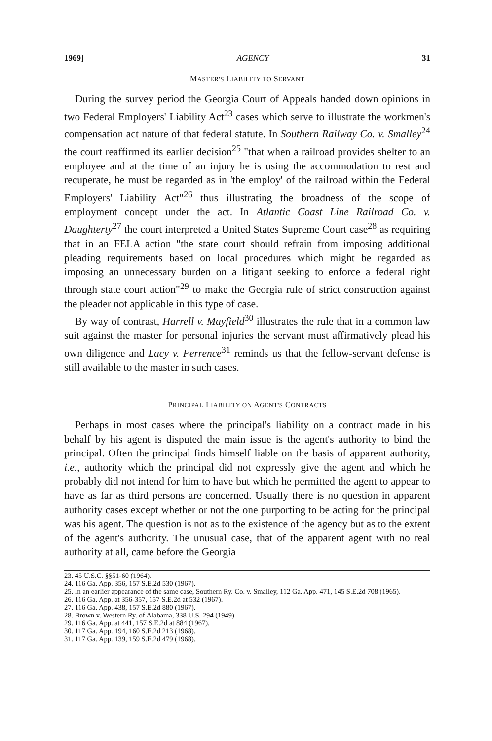1969] AGENCY 31
MASTER'S LIABILITY TO SERVANT
During the survey period the Georgia Court of Appeals handed down opinions in two Federal Employers' Liability Act<sup>23</sup> cases which serve to illustrate the workmen's compensation act nature of that federal statute. In Southern Railway Co. v. Smalley<sup>24</sup> the court reaffirmed its earlier decision<sup>25</sup> "that when a railroad provides shelter to an employee and at the time of an injury he is using the accommodation to rest and recuperate, he must be regarded as in 'the employ' of the railroad within the Federal Employers' Liability Act"<sup>26</sup> thus illustrating the broadness of the scope of employment concept under the act. In Atlantic Coast Line Railroad Co. v. Daughterty<sup>27</sup> the court interpreted a United States Supreme Court case<sup>28</sup> as requiring that in an FELA action "the state court should refrain from imposing additional pleading requirements based on local procedures which might be regarded as imposing an unnecessary burden on a litigant seeking to enforce a federal right through state court action"<sup>29</sup> to make the Georgia rule of strict construction against the pleader not applicable in this type of case.
By way of contrast, Harrell v. Mayfield<sup>30</sup> illustrates the rule that in a common law suit against the master for personal injuries the servant must affirmatively plead his own diligence and Lacy v. Ferrence<sup>31</sup> reminds us that the fellow-servant defense is still available to the master in such cases.
PRINCIPAL LIABILITY ON AGENT'S CONTRACTS
Perhaps in most cases where the principal's liability on a contract made in his behalf by his agent is disputed the main issue is the agent's authority to bind the principal. Often the principal finds himself liable on the basis of apparent authority, i.e., authority which the principal did not expressly give the agent and which he probably did not intend for him to have but which he permitted the agent to appear to have as far as third persons are concerned. Usually there is no question in apparent authority cases except whether or not the one purporting to be acting for the principal was his agent. The question is not as to the existence of the agency but as to the extent of the agent's authority. The unusual case, that of the apparent agent with no real authority at all, came before the Georgia
23. 45 U.S.C. §§51-60 (1964).
24. 116 Ga. App. 356, 157 S.E.2d 530 (1967).
25. In an earlier appearance of the same case, Southern Ry. Co. v. Smalley, 112 Ga. App. 471, 145 S.E.2d 708 (1965).
26. 116 Ga. App. at 356-357, 157 S.E.2d at 532 (1967).
27. 116 Ga. App. 438, 157 S.E.2d 880 (1967).
28. Brown v. Western Ry. of Alabama, 338 U.S. 294 (1949).
29. 116 Ga. App. at 441, 157 S.E.2d at 884 (1967).
30. 117 Ga. App. 194, 160 S.E.2d 213 (1968).
31. 117 Ga. App. 139, 159 S.E.2d 479 (1968).